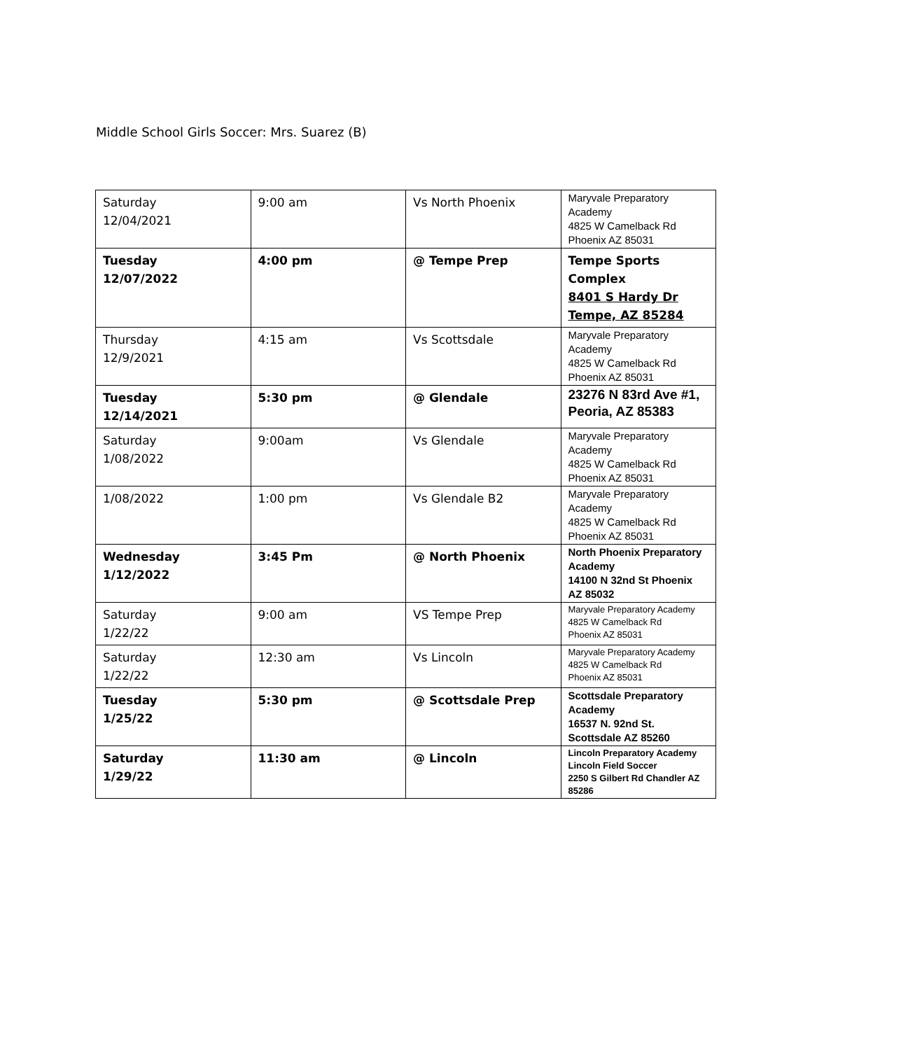Middle School Girls Soccer: Mrs. Suarez (B)
| Saturday 12/04/2021 | 9:00 am | Vs North Phoenix | Maryvale Preparatory Academy 4825 W Camelback Rd Phoenix AZ 85031 |
| Tuesday 12/07/2022 | 4:00 pm | @ Tempe Prep | Tempe Sports Complex 8401 S Hardy Dr Tempe, AZ 85284 |
| Thursday 12/9/2021 | 4:15 am | Vs Scottsdale | Maryvale Preparatory Academy 4825 W Camelback Rd Phoenix AZ 85031 |
| Tuesday 12/14/2021 | 5:30 pm | @ Glendale | 23276 N 83rd Ave #1, Peoria, AZ 85383 |
| Saturday 1/08/2022 | 9:00am | Vs Glendale | Maryvale Preparatory Academy 4825 W Camelback Rd Phoenix AZ 85031 |
| 1/08/2022 | 1:00 pm | Vs Glendale B2 | Maryvale Preparatory Academy 4825 W Camelback Rd Phoenix AZ 85031 |
| Wednesday 1/12/2022 | 3:45 Pm | @ North Phoenix | North Phoenix Preparatory Academy 14100 N 32nd St Phoenix AZ 85032 |
| Saturday 1/22/22 | 9:00 am | VS Tempe Prep | Maryvale Preparatory Academy 4825 W Camelback Rd Phoenix AZ 85031 |
| Saturday 1/22/22 | 12:30 am | Vs Lincoln | Maryvale Preparatory Academy 4825 W Camelback Rd Phoenix AZ 85031 |
| Tuesday 1/25/22 | 5:30 pm | @ Scottsdale Prep | Scottsdale Preparatory Academy 16537 N. 92nd St. Scottsdale AZ 85260 |
| Saturday 1/29/22 | 11:30 am | @ Lincoln | Lincoln Preparatory Academy Lincoln Field Soccer 2250 S Gilbert Rd Chandler AZ 85286 |